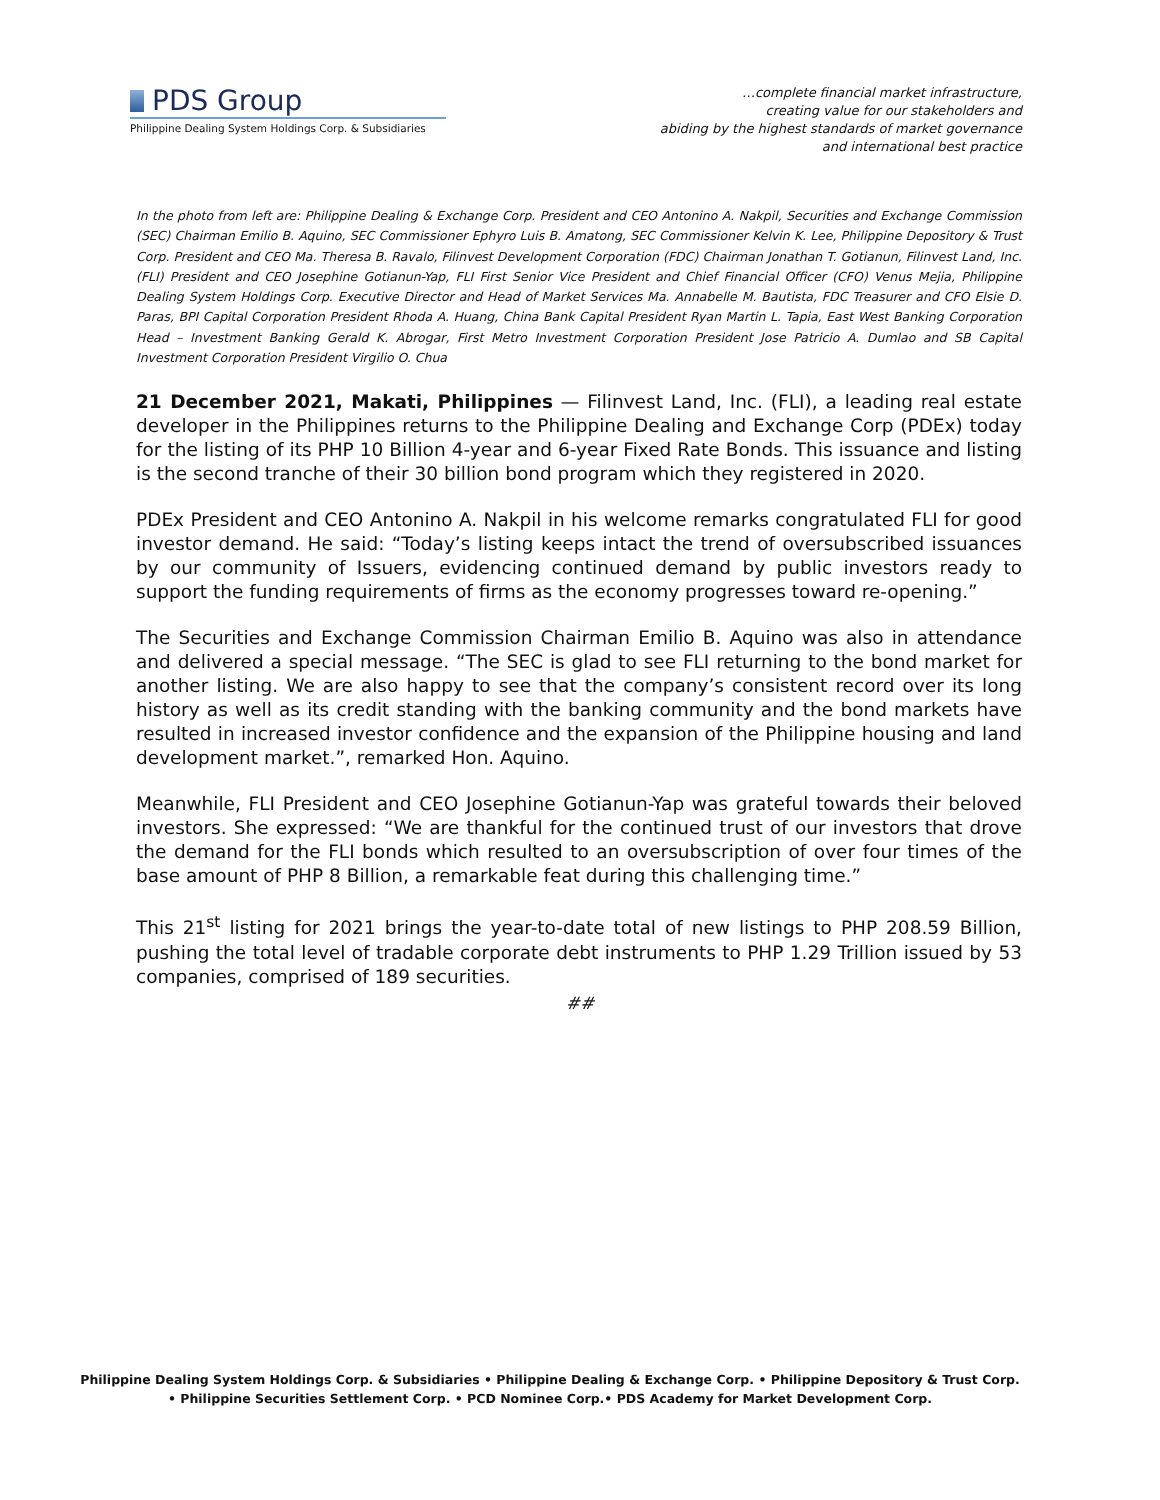PDS Group
Philippine Dealing System Holdings Corp. & Subsidiaries
…complete financial market infrastructure,
creating value for our stakeholders and
abiding by the highest standards of market governance
and international best practice
In the photo from left are: Philippine Dealing & Exchange Corp. President and CEO Antonino A. Nakpil, Securities and Exchange Commission (SEC) Chairman Emilio B. Aquino, SEC Commissioner Ephyro Luis B. Amatong, SEC Commissioner Kelvin K. Lee, Philippine Depository & Trust Corp. President and CEO Ma. Theresa B. Ravalo, Filinvest Development Corporation (FDC) Chairman Jonathan T. Gotianun, Filinvest Land, Inc. (FLI) President and CEO Josephine Gotianun-Yap, FLI First Senior Vice President and Chief Financial Officer (CFO) Venus Mejia, Philippine Dealing System Holdings Corp. Executive Director and Head of Market Services Ma. Annabelle M. Bautista, FDC Treasurer and CFO Elsie D. Paras, BPI Capital Corporation President Rhoda A. Huang, China Bank Capital President Ryan Martin L. Tapia, East West Banking Corporation Head – Investment Banking Gerald K. Abrogar, First Metro Investment Corporation President Jose Patricio A. Dumlao and SB Capital Investment Corporation President Virgilio O. Chua
21 December 2021, Makati, Philippines — Filinvest Land, Inc. (FLI), a leading real estate developer in the Philippines returns to the Philippine Dealing and Exchange Corp (PDEx) today for the listing of its PHP 10 Billion 4-year and 6-year Fixed Rate Bonds. This issuance and listing is the second tranche of their 30 billion bond program which they registered in 2020.
PDEx President and CEO Antonino A. Nakpil in his welcome remarks congratulated FLI for good investor demand. He said: “Today’s listing keeps intact the trend of oversubscribed issuances by our community of Issuers, evidencing continued demand by public investors ready to support the funding requirements of firms as the economy progresses toward re-opening.”
The Securities and Exchange Commission Chairman Emilio B. Aquino was also in attendance and delivered a special message. “The SEC is glad to see FLI returning to the bond market for another listing. We are also happy to see that the company’s consistent record over its long history as well as its credit standing with the banking community and the bond markets have resulted in increased investor confidence and the expansion of the Philippine housing and land development market.”, remarked Hon. Aquino.
Meanwhile, FLI President and CEO Josephine Gotianun-Yap was grateful towards their beloved investors. She expressed: “We are thankful for the continued trust of our investors that drove the demand for the FLI bonds which resulted to an oversubscription of over four times of the base amount of PHP 8 Billion, a remarkable feat during this challenging time.”
This 21<sup>st</sup> listing for 2021 brings the year-to-date total of new listings to PHP 208.59 Billion, pushing the total level of tradable corporate debt instruments to PHP 1.29 Trillion issued by 53 companies, comprised of 189 securities.
##
Philippine Dealing System Holdings Corp. & Subsidiaries • Philippine Dealing & Exchange Corp. • Philippine Depository & Trust Corp.
• Philippine Securities Settlement Corp. • PCD Nominee Corp.• PDS Academy for Market Development Corp.